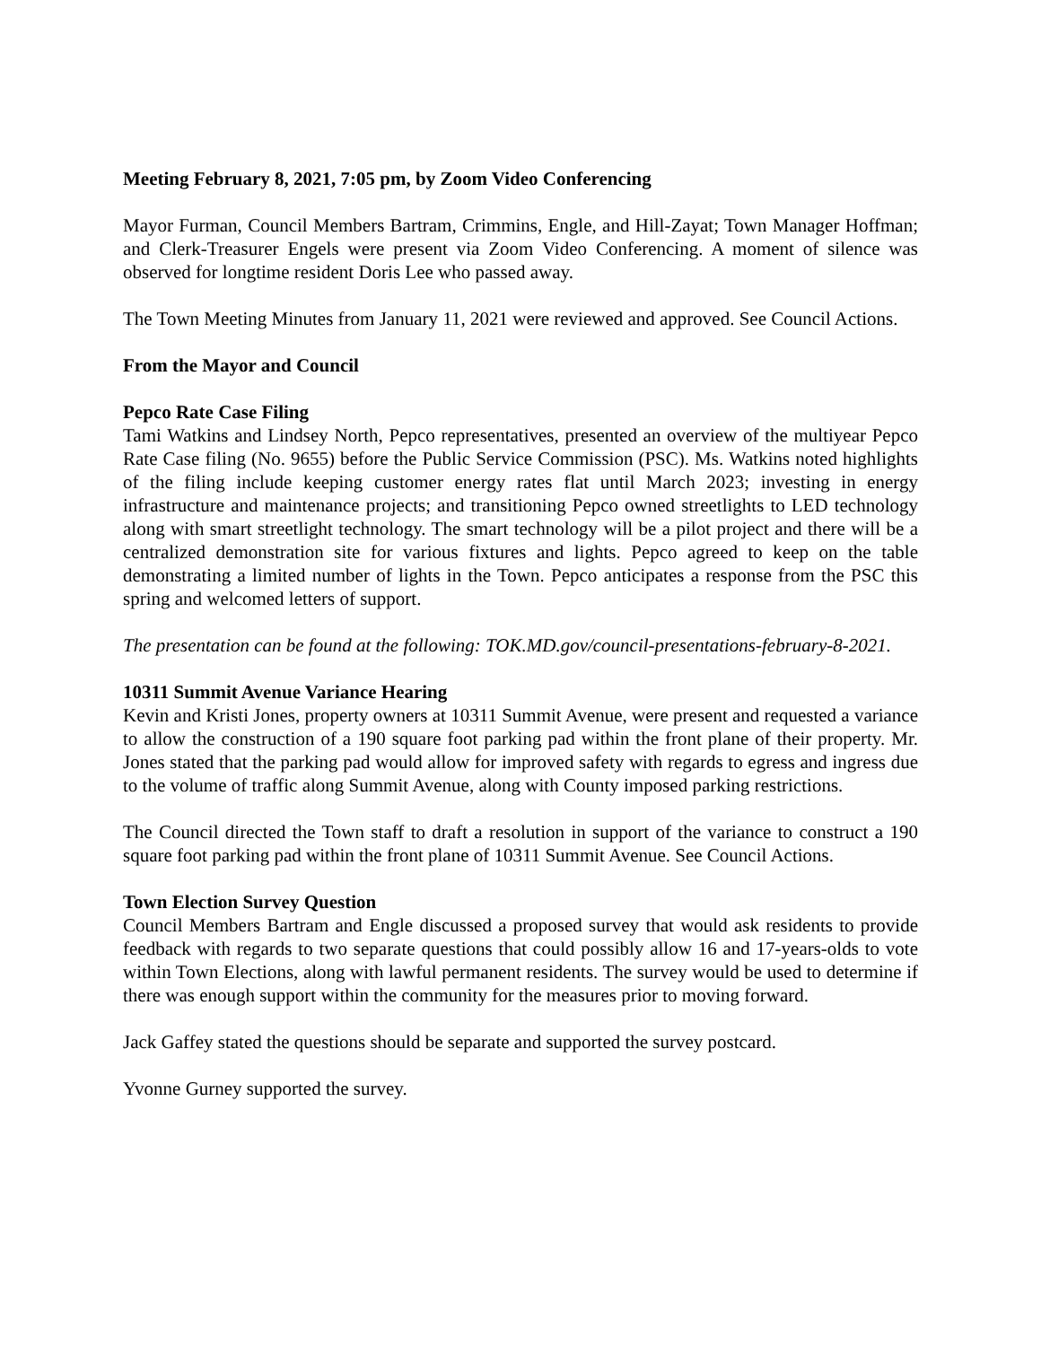Meeting February 8, 2021, 7:05 pm, by Zoom Video Conferencing
Mayor Furman, Council Members Bartram, Crimmins, Engle, and Hill-Zayat; Town Manager Hoffman; and Clerk-Treasurer Engels were present via Zoom Video Conferencing. A moment of silence was observed for longtime resident Doris Lee who passed away.
The Town Meeting Minutes from January 11, 2021 were reviewed and approved. See Council Actions.
From the Mayor and Council
Pepco Rate Case Filing
Tami Watkins and Lindsey North, Pepco representatives, presented an overview of the multiyear Pepco Rate Case filing (No. 9655) before the Public Service Commission (PSC). Ms. Watkins noted highlights of the filing include keeping customer energy rates flat until March 2023; investing in energy infrastructure and maintenance projects; and transitioning Pepco owned streetlights to LED technology along with smart streetlight technology. The smart technology will be a pilot project and there will be a centralized demonstration site for various fixtures and lights. Pepco agreed to keep on the table demonstrating a limited number of lights in the Town. Pepco anticipates a response from the PSC this spring and welcomed letters of support.
The presentation can be found at the following: TOK.MD.gov/council-presentations-february-8-2021.
10311 Summit Avenue Variance Hearing
Kevin and Kristi Jones, property owners at 10311 Summit Avenue, were present and requested a variance to allow the construction of a 190 square foot parking pad within the front plane of their property. Mr. Jones stated that the parking pad would allow for improved safety with regards to egress and ingress due to the volume of traffic along Summit Avenue, along with County imposed parking restrictions.
The Council directed the Town staff to draft a resolution in support of the variance to construct a 190 square foot parking pad within the front plane of 10311 Summit Avenue. See Council Actions.
Town Election Survey Question
Council Members Bartram and Engle discussed a proposed survey that would ask residents to provide feedback with regards to two separate questions that could possibly allow 16 and 17-years-olds to vote within Town Elections, along with lawful permanent residents. The survey would be used to determine if there was enough support within the community for the measures prior to moving forward.
Jack Gaffey stated the questions should be separate and supported the survey postcard.
Yvonne Gurney supported the survey.